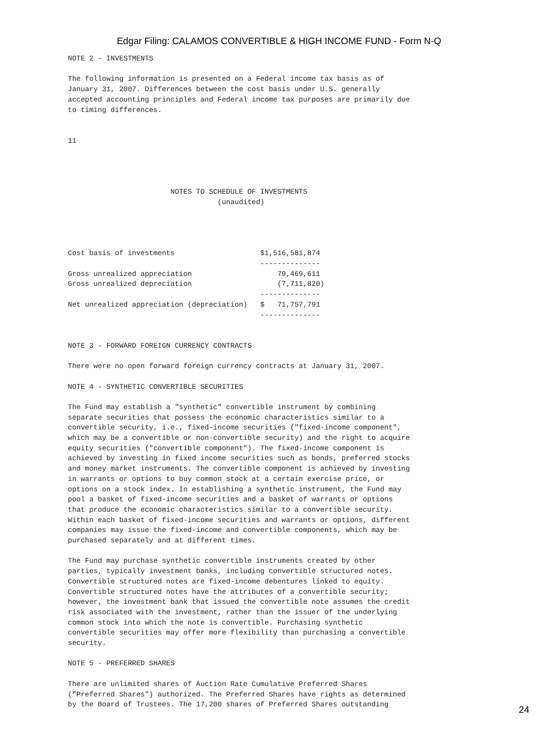Edgar Filing: CALAMOS CONVERTIBLE & HIGH INCOME FUND - Form N-Q
NOTE 2 - INVESTMENTS

The following information is presented on a Federal income tax basis as of
January 31, 2007. Differences between the cost basis under U.S. generally
accepted accounting principles and Federal income tax purposes are primarily due
to timing differences.


11




                        NOTES TO SCHEDULE OF INVESTMENTS
                                   (unaudited)




Cost basis of investments                    $1,516,581,874
                                             --------------
Gross unrealized appreciation                    79,469,611
Gross unrealized depreciation                    (7,711,820)
                                             --------------
Net unrealized appreciation (depreciation)   $   71,757,791
                                             --------------


NOTE 3 - FORWARD FOREIGN CURRENCY CONTRACTS

There were no open forward foreign currency contracts at January 31, 2007.

NOTE 4 - SYNTHETIC CONVERTIBLE SECURITIES

The Fund may establish a "synthetic" convertible instrument by combining
separate securities that possess the economic characteristics similar to a
convertible security, i.e., fixed-income securities ("fixed-income component",
which may be a convertible or non-convertible security) and the right to acquire
equity securities ("convertible component"). The fixed-income component is
achieved by investing in fixed income securities such as bonds, preferred stocks
and money market instruments. The convertible component is achieved by investing
in warrants or options to buy common stock at a certain exercise price, or
options on a stock index. In establishing a synthetic instrument, the Fund may
pool a basket of fixed-income securities and a basket of warrants or options
that produce the economic characteristics similar to a convertible security.
Within each basket of fixed-income securities and warrants or options, different
companies may issue the fixed-income and convertible components, which may be
purchased separately and at different times.

The Fund may purchase synthetic convertible instruments created by other
parties, typically investment banks, including convertible structured notes.
Convertible structured notes are fixed-income debentures linked to equity.
Convertible structured notes have the attributes of a convertible security;
however, the investment bank that issued the convertible note assumes the credit
risk associated with the investment, rather than the issuer of the underlying
common stock into which the note is convertible. Purchasing synthetic
convertible securities may offer more flexibility than purchasing a convertible
security.

NOTE 5 - PREFERRED SHARES

There are unlimited shares of Auction Rate Cumulative Preferred Shares
("Preferred Shares") authorized. The Preferred Shares have rights as determined
by the Board of Trustees. The 17,200 shares of Preferred Shares outstanding
24